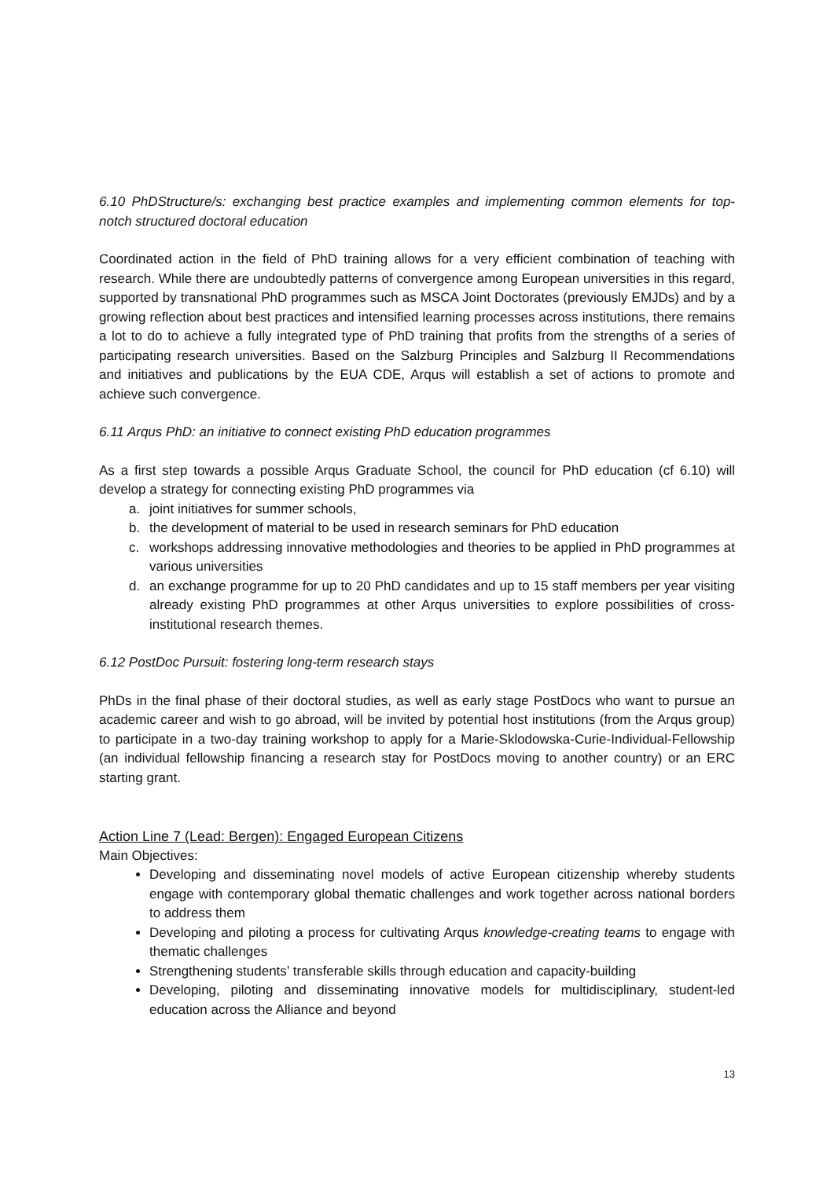6.10 PhDStructure/s: exchanging best practice examples and implementing common elements for top-notch structured doctoral education
Coordinated action in the field of PhD training allows for a very efficient combination of teaching with research. While there are undoubtedly patterns of convergence among European universities in this regard, supported by transnational PhD programmes such as MSCA Joint Doctorates (previously EMJDs) and by a growing reflection about best practices and intensified learning processes across institutions, there remains a lot to do to achieve a fully integrated type of PhD training that profits from the strengths of a series of participating research universities. Based on the Salzburg Principles and Salzburg II Recommendations and initiatives and publications by the EUA CDE, Arqus will establish a set of actions to promote and achieve such convergence.
6.11 Arqus PhD: an initiative to connect existing PhD education programmes
As a first step towards a possible Arqus Graduate School, the council for PhD education (cf 6.10) will develop a strategy for connecting existing PhD programmes via
a. joint initiatives for summer schools,
b. the development of material to be used in research seminars for PhD education
c. workshops addressing innovative methodologies and theories to be applied in PhD programmes at various universities
d. an exchange programme for up to 20 PhD candidates and up to 15 staff members per year visiting already existing PhD programmes at other Arqus universities to explore possibilities of cross-institutional research themes.
6.12 PostDoc Pursuit: fostering long-term research stays
PhDs in the final phase of their doctoral studies, as well as early stage PostDocs who want to pursue an academic career and wish to go abroad, will be invited by potential host institutions (from the Arqus group) to participate in a two-day training workshop to apply for a Marie-Sklodowska-Curie-Individual-Fellowship (an individual fellowship financing a research stay for PostDocs moving to another country) or an ERC starting grant.
Action Line 7 (Lead: Bergen): Engaged European Citizens
Main Objectives:
Developing and disseminating novel models of active European citizenship whereby students engage with contemporary global thematic challenges and work together across national borders to address them
Developing and piloting a process for cultivating Arqus knowledge-creating teams to engage with thematic challenges
Strengthening students’ transferable skills through education and capacity-building
Developing, piloting and disseminating innovative models for multidisciplinary, student-led education across the Alliance and beyond
13